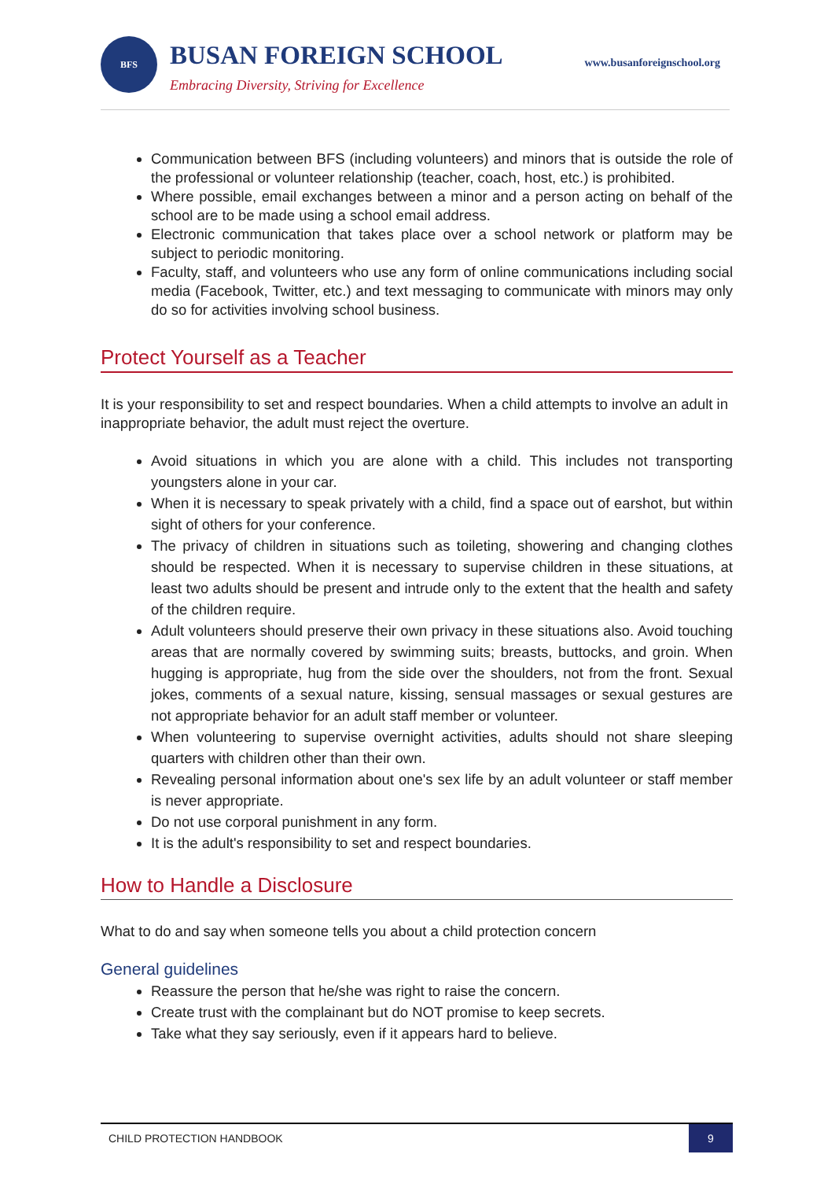BFS BUSAN FOREIGN SCHOOL www.busanforeignschool.org
Embracing Diversity, Striving for Excellence
Communication between BFS (including volunteers) and minors that is outside the role of the professional or volunteer relationship (teacher, coach, host, etc.) is prohibited.
Where possible, email exchanges between a minor and a person acting on behalf of the school are to be made using a school email address.
Electronic communication that takes place over a school network or platform may be subject to periodic monitoring.
Faculty, staff, and volunteers who use any form of online communications including social media (Facebook, Twitter, etc.) and text messaging to communicate with minors may only do so for activities involving school business.
Protect Yourself as a Teacher
It is your responsibility to set and respect boundaries. When a child attempts to involve an adult in inappropriate behavior, the adult must reject the overture.
Avoid situations in which you are alone with a child. This includes not transporting youngsters alone in your car.
When it is necessary to speak privately with a child, find a space out of earshot, but within sight of others for your conference.
The privacy of children in situations such as toileting, showering and changing clothes should be respected. When it is necessary to supervise children in these situations, at least two adults should be present and intrude only to the extent that the health and safety of the children require.
Adult volunteers should preserve their own privacy in these situations also. Avoid touching areas that are normally covered by swimming suits; breasts, buttocks, and groin. When hugging is appropriate, hug from the side over the shoulders, not from the front. Sexual jokes, comments of a sexual nature, kissing, sensual massages or sexual gestures are not appropriate behavior for an adult staff member or volunteer.
When volunteering to supervise overnight activities, adults should not share sleeping quarters with children other than their own.
Revealing personal information about one's sex life by an adult volunteer or staff member is never appropriate.
Do not use corporal punishment in any form.
It is the adult's responsibility to set and respect boundaries.
How to Handle a Disclosure
What to do and say when someone tells you about a child protection concern
General guidelines
Reassure the person that he/she was right to raise the concern.
Create trust with the complainant but do NOT promise to keep secrets.
Take what they say seriously, even if it appears hard to believe.
CHILD PROTECTION HANDBOOK
9